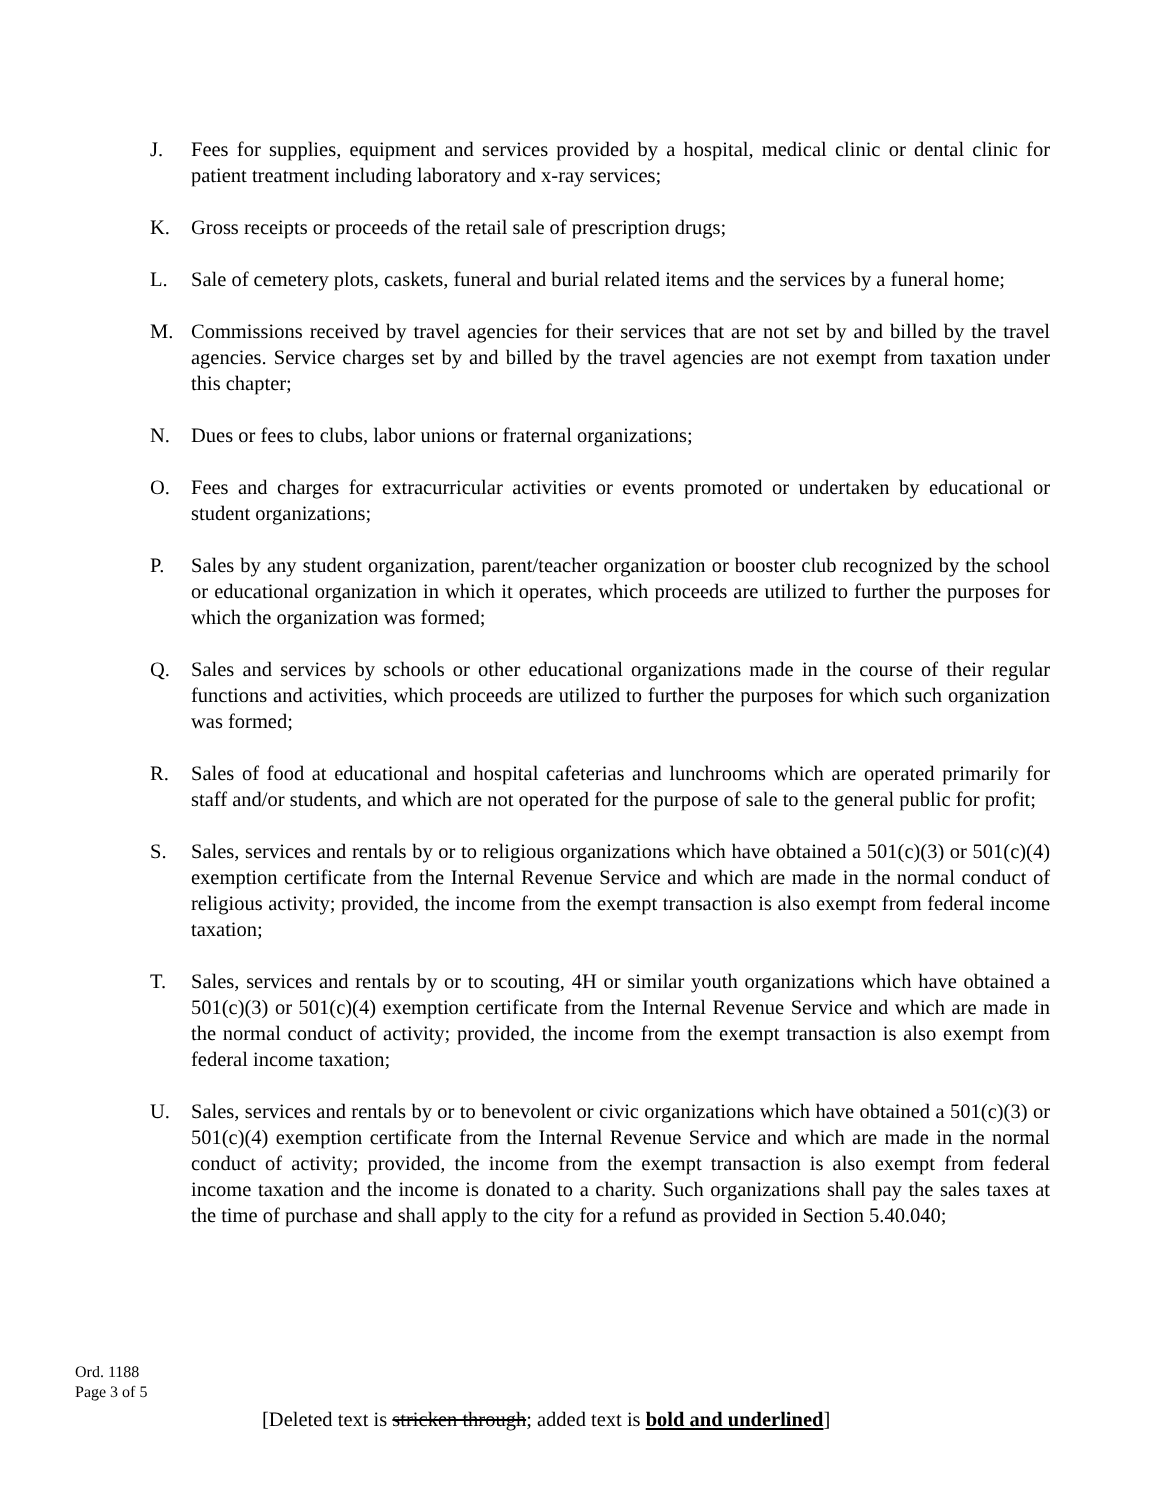J. Fees for supplies, equipment and services provided by a hospital, medical clinic or dental clinic for patient treatment including laboratory and x-ray services;
K. Gross receipts or proceeds of the retail sale of prescription drugs;
L. Sale of cemetery plots, caskets, funeral and burial related items and the services by a funeral home;
M. Commissions received by travel agencies for their services that are not set by and billed by the travel agencies. Service charges set by and billed by the travel agencies are not exempt from taxation under this chapter;
N. Dues or fees to clubs, labor unions or fraternal organizations;
O. Fees and charges for extracurricular activities or events promoted or undertaken by educational or student organizations;
P. Sales by any student organization, parent/teacher organization or booster club recognized by the school or educational organization in which it operates, which proceeds are utilized to further the purposes for which the organization was formed;
Q. Sales and services by schools or other educational organizations made in the course of their regular functions and activities, which proceeds are utilized to further the purposes for which such organization was formed;
R. Sales of food at educational and hospital cafeterias and lunchrooms which are operated primarily for staff and/or students, and which are not operated for the purpose of sale to the general public for profit;
S. Sales, services and rentals by or to religious organizations which have obtained a 501(c)(3) or 501(c)(4) exemption certificate from the Internal Revenue Service and which are made in the normal conduct of religious activity; provided, the income from the exempt transaction is also exempt from federal income taxation;
T. Sales, services and rentals by or to scouting, 4H or similar youth organizations which have obtained a 501(c)(3) or 501(c)(4) exemption certificate from the Internal Revenue Service and which are made in the normal conduct of activity; provided, the income from the exempt transaction is also exempt from federal income taxation;
U. Sales, services and rentals by or to benevolent or civic organizations which have obtained a 501(c)(3) or 501(c)(4) exemption certificate from the Internal Revenue Service and which are made in the normal conduct of activity; provided, the income from the exempt transaction is also exempt from federal income taxation and the income is donated to a charity. Such organizations shall pay the sales taxes at the time of purchase and shall apply to the city for a refund as provided in Section 5.40.040;
Ord. 1188
Page 3 of 5
[Deleted text is stricken through; added text is bold and underlined]